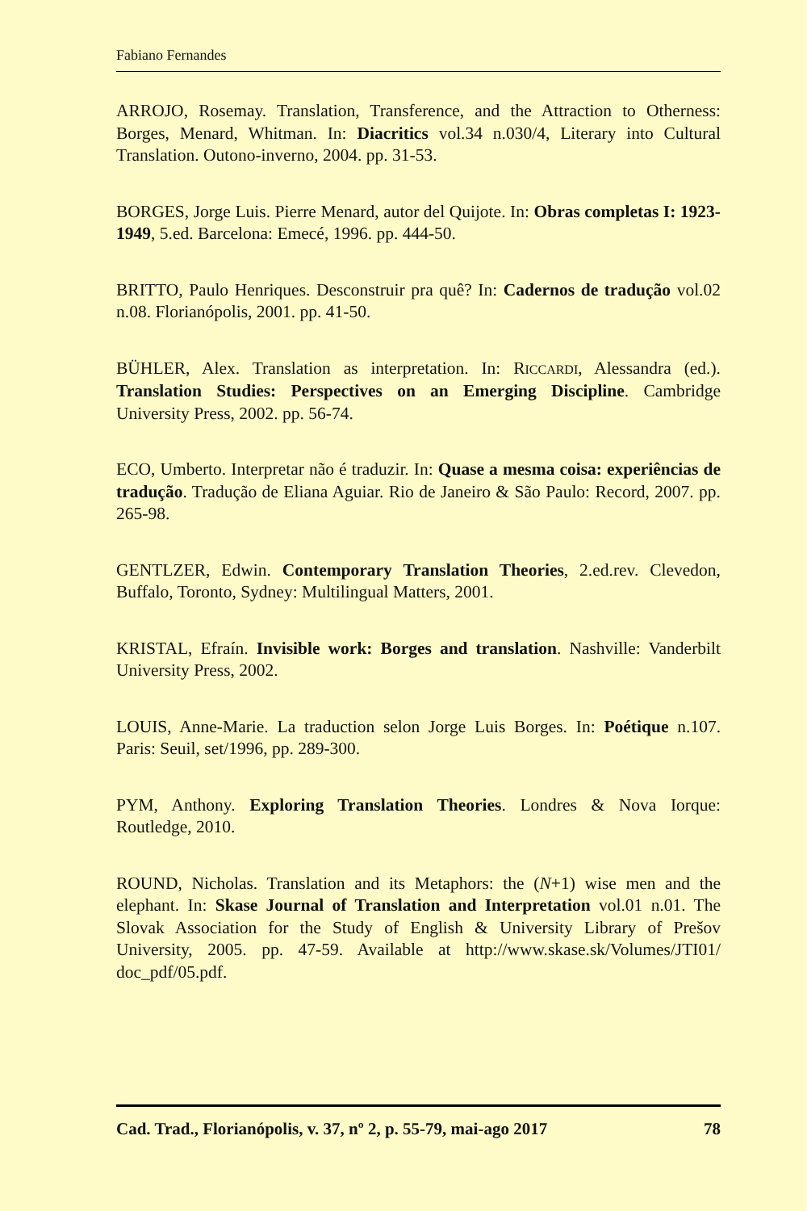Fabiano Fernandes
ARROJO, Rosemay. Translation, Transference, and the Attraction to Otherness: Borges, Menard, Whitman. In: Diacritics vol.34 n.030/4, Literary into Cultural Translation. Outono-inverno, 2004. pp. 31-53.
BORGES, Jorge Luis. Pierre Menard, autor del Quijote. In: Obras completas I: 1923-1949, 5.ed. Barcelona: Emecé, 1996. pp. 444-50.
BRITTO, Paulo Henriques. Desconstruir pra quê? In: Cadernos de tradução vol.02 n.08. Florianópolis, 2001. pp. 41-50.
BÜHLER, Alex. Translation as interpretation. In: RICCARDI, Alessandra (ed.). Translation Studies: Perspectives on an Emerging Discipline. Cambridge University Press, 2002. pp. 56-74.
ECO, Umberto. Interpretar não é traduzir. In: Quase a mesma coisa: experiências de tradução. Tradução de Eliana Aguiar. Rio de Janeiro & São Paulo: Record, 2007. pp. 265-98.
GENTLZER, Edwin. Contemporary Translation Theories, 2.ed.rev. Clevedon, Buffalo, Toronto, Sydney: Multilingual Matters, 2001.
KRISTAL, Efraín. Invisible work: Borges and translation. Nashville: Vanderbilt University Press, 2002.
LOUIS, Anne-Marie. La traduction selon Jorge Luis Borges. In: Poétique n.107. Paris: Seuil, set/1996, pp. 289-300.
PYM, Anthony. Exploring Translation Theories. Londres & Nova Iorque: Routledge, 2010.
ROUND, Nicholas. Translation and its Metaphors: the (N+1) wise men and the elephant. In: Skase Journal of Translation and Interpretation vol.01 n.01. The Slovak Association for the Study of English & University Library of Prešov University, 2005. pp. 47-59. Available at http://www.skase.sk/Volumes/JTI01/ doc_pdf/05.pdf.
Cad. Trad., Florianópolis, v. 37, nº 2, p. 55-79, mai-ago 2017 78